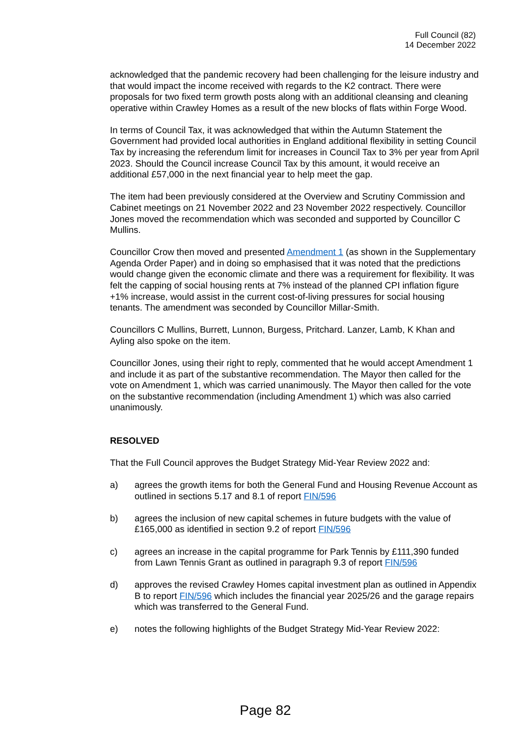Full Council (82)
14 December 2022
acknowledged that the pandemic recovery had been challenging for the leisure industry and that would impact the income received with regards to the K2 contract. There were proposals for two fixed term growth posts along with an additional cleansing and cleaning operative within Crawley Homes as a result of the new blocks of flats within Forge Wood.
In terms of Council Tax, it was acknowledged that within the Autumn Statement the Government had provided local authorities in England additional flexibility in setting Council Tax by increasing the referendum limit for increases in Council Tax to 3% per year from April 2023. Should the Council increase Council Tax by this amount, it would receive an additional £57,000 in the next financial year to help meet the gap.
The item had been previously considered at the Overview and Scrutiny Commission and Cabinet meetings on 21 November 2022 and 23 November 2022 respectively. Councillor Jones moved the recommendation which was seconded and supported by Councillor C Mullins.
Councillor Crow then moved and presented Amendment 1 (as shown in the Supplementary Agenda Order Paper) and in doing so emphasised that it was noted that the predictions would change given the economic climate and there was a requirement for flexibility. It was felt the capping of social housing rents at 7% instead of the planned CPI inflation figure +1% increase, would assist in the current cost-of-living pressures for social housing tenants. The amendment was seconded by Councillor Millar-Smith.
Councillors C Mullins, Burrett, Lunnon, Burgess, Pritchard. Lanzer, Lamb, K Khan and Ayling also spoke on the item.
Councillor Jones, using their right to reply, commented that he would accept Amendment 1 and include it as part of the substantive recommendation. The Mayor then called for the vote on Amendment 1, which was carried unanimously. The Mayor then called for the vote on the substantive recommendation (including Amendment 1) which was also carried unanimously.
RESOLVED
That the Full Council approves the Budget Strategy Mid-Year Review 2022 and:
a) agrees the growth items for both the General Fund and Housing Revenue Account as outlined in sections 5.17 and 8.1 of report FIN/596
b) agrees the inclusion of new capital schemes in future budgets with the value of £165,000 as identified in section 9.2 of report FIN/596
c) agrees an increase in the capital programme for Park Tennis by £111,390 funded from Lawn Tennis Grant as outlined in paragraph 9.3 of report FIN/596
d) approves the revised Crawley Homes capital investment plan as outlined in Appendix B to report FIN/596 which includes the financial year 2025/26 and the garage repairs which was transferred to the General Fund.
e) notes the following highlights of the Budget Strategy Mid-Year Review 2022:
Page 82